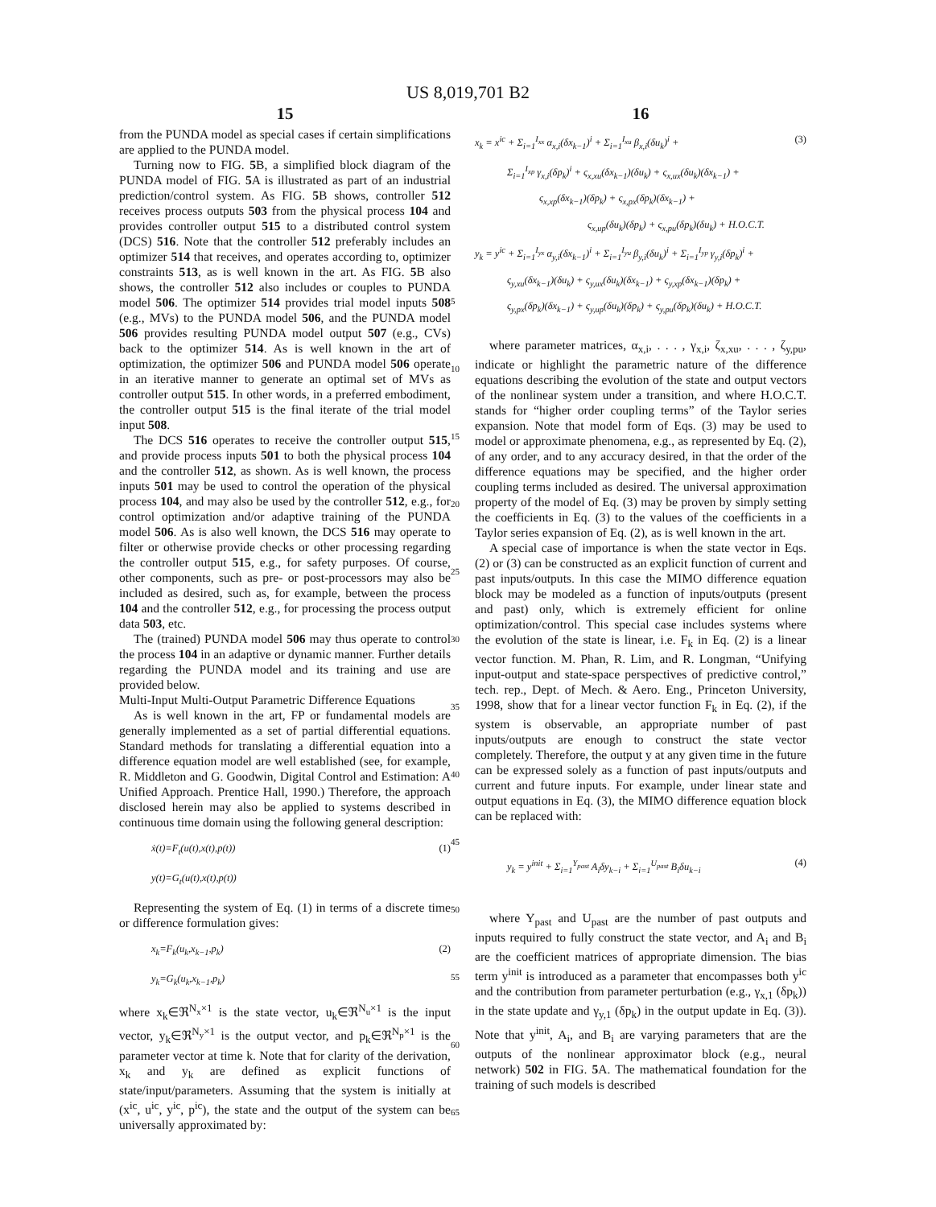US 8,019,701 B2
15
from the PUNDA model as special cases if certain simplifications are applied to the PUNDA model.
Turning now to FIG. 5 B, a simplified block diagram of the PUNDA model of FIG. 5 A is illustrated as part of an industrial prediction/control system. As FIG. 5 B shows, controller 512 receives process outputs 503 from the physical process 104 and provides controller output 515 to a distributed control system (DCS) 516. Note that the controller 512 preferably includes an optimizer 514 that receives, and operates according to, optimizer constraints 513, as is well known in the art. As FIG. 5 B also shows, the controller 512 also includes or couples to PUNDA model 506. The optimizer 514 provides trial model inputs 508 (e.g., MVs) to the PUNDA model 506, and the PUNDA model 506 provides resulting PUNDA model output 507 (e.g., CVs) back to the optimizer 514. As is well known in the art of optimization, the optimizer 506 and PUNDA model 506 operate in an iterative manner to generate an optimal set of MVs as controller output 515. In other words, in a preferred embodiment, the controller output 515 is the final iterate of the trial model input 508.
The DCS 516 operates to receive the controller output 515, and provide process inputs 501 to both the physical process 104 and the controller 512, as shown. As is well known, the process inputs 501 may be used to control the operation of the physical process 104, and may also be used by the controller 512, e.g., for control optimization and/or adaptive training of the PUNDA model 506. As is also well known, the DCS 516 may operate to filter or otherwise provide checks or other processing regarding the controller output 515, e.g., for safety purposes. Of course, other components, such as pre- or post-processors may also be included as desired, such as, for example, between the process 104 and the controller 512, e.g., for processing the process output data 503, etc.
The (trained) PUNDA model 506 may thus operate to control the process 104 in an adaptive or dynamic manner. Further details regarding the PUNDA model and its training and use are provided below.
Multi-Input Multi-Output Parametric Difference Equations
As is well known in the art, FP or fundamental models are generally implemented as a set of partial differential equations. Standard methods for translating a differential equation into a difference equation model are well established (see, for example, R. Middleton and G. Goodwin, Digital Control and Estimation: A Unified Approach. Prentice Hall, 1990.) Therefore, the approach disclosed herein may also be applied to systems described in continuous time domain using the following general description:
ẋ(t)=F<sub>t</sub>(u(t),x(t),p(t)) (1)
y(t)=G<sub>t</sub>(u(t),x(t),p(t))
Representing the system of Eq. (1) in terms of a discrete time or difference formulation gives:
x<sub>k</sub>=F<sub>k</sub>(u<sub>k</sub>,x<sub>k−1</sub>,p<sub>k</sub>) (2)
y<sub>k</sub>=G<sub>k</sub>(u<sub>k</sub>,x<sub>k−1</sub>,p<sub>k</sub>)
where x<sub>k</sub>∈ℜ<sup>N<sub>x</sub>×1</sup> is the state vector, u<sub>k</sub>∈ℜ<sup>N<sub>u</sub>×1</sup> is the input vector, y<sub>k</sub>∈ℜ<sup>N<sub>y</sub>×1</sup> is the output vector, and p<sub>k</sub>∈ℜ<sup>N<sub>p</sub>×1</sup> is the parameter vector at time k. Note that for clarity of the derivation, x<sub>k</sub> and y<sub>k</sub> are defined as explicit functions of state/input/parameters. Assuming that the system is initially at (x<sup>ic</sup>, u<sup>ic</sup>, y<sup>ic</sup>, p<sup>ic</sup>), the state and the output of the system can be universally approximated by:
5
10
15
20
25
30
35
40
45
50
55
60
65
16
x<sub>k</sub> = x<sup>ic</sup> + Σ<sub>i=1</sub><sup>I<sub>xx</sub></sup> α<sub>x,i</sub>(δx<sub>k−1</sub>)<sup>i</sup> + Σ<sub>i=1</sub><sup>I<sub>xu</sub></sup> β<sub>x,i</sub>(δu<sub>k</sub>)<sup>i</sup> + (3)
Σ<sub>i=1</sub><sup>I<sub>xp</sub></sup> γ<sub>x,i</sub>(δp<sub>k</sub>)<sup>i</sup> + ς<sub>x,xu</sub>(δx<sub>k−1</sub>)(δu<sub>k</sub>) + ς<sub>x,ux</sub>(δu<sub>k</sub>)(δx<sub>k−1</sub>) +
ς<sub>x,xp</sub>(δx<sub>k−1</sub>)(δp<sub>k</sub>) + ς<sub>x,px</sub>(δp<sub>k</sub>)(δx<sub>k−1</sub>) +
ς<sub>x,up</sub>(δu<sub>k</sub>)(δp<sub>k</sub>) + ς<sub>x,pu</sub>(δp<sub>k</sub>)(δu<sub>k</sub>) + H.O.C.T.
y<sub>k</sub> = y<sup>ic</sup> + Σ<sub>i=1</sub><sup>I<sub>yx</sub></sup> α<sub>y,i</sub>(δx<sub>k−1</sub>)<sup>i</sup> + Σ<sub>i=1</sub><sup>I<sub>yu</sub></sup> β<sub>y,i</sub>(δu<sub>k</sub>)<sup>i</sup> + Σ<sub>i=1</sub><sup>I<sub>yp</sub></sup> γ<sub>y,i</sub>(δp<sub>k</sub>)<sup>i</sup> +
ς<sub>y,xu</sub>(δx<sub>k−1</sub>)(δu<sub>k</sub>) + ς<sub>y,ux</sub>(δu<sub>k</sub>)(δx<sub>k−1</sub>) + ς<sub>y,xp</sub>(δx<sub>k−1</sub>)(δp<sub>k</sub>) +
ς<sub>y,px</sub>(δp<sub>k</sub>)(δx<sub>k−1</sub>) + ς<sub>y,up</sub>(δu<sub>k</sub>)(δp<sub>k</sub>) + ς<sub>y,pu</sub>(δp<sub>k</sub>)(δu<sub>k</sub>) + H.O.C.T.
where parameter matrices, α<sub>x,i</sub>, . . . , γ<sub>x,i</sub>, ζ<sub>x,xu</sub>, . . . , ζ<sub>y,pu</sub>, indicate or highlight the parametric nature of the difference equations describing the evolution of the state and output vectors of the nonlinear system under a transition, and where H.O.C.T. stands for “higher order coupling terms” of the Taylor series expansion. Note that model form of Eqs. (3) may be used to model or approximate phenomena, e.g., as represented by Eq. (2), of any order, and to any accuracy desired, in that the order of the difference equations may be specified, and the higher order coupling terms included as desired. The universal approximation property of the model of Eq. (3) may be proven by simply setting the coefficients in Eq. (3) to the values of the coefficients in a Taylor series expansion of Eq. (2), as is well known in the art.
A special case of importance is when the state vector in Eqs. (2) or (3) can be constructed as an explicit function of current and past inputs/outputs. In this case the MIMO difference equation block may be modeled as a function of inputs/outputs (present and past) only, which is extremely efficient for online optimization/control. This special case includes systems where the evolution of the state is linear, i.e. F<sub>k</sub> in Eq. (2) is a linear vector function. M. Phan, R. Lim, and R. Longman, “Unifying input-output and state-space perspectives of predictive control,” tech. rep., Dept. of Mech. & Aero. Eng., Princeton University, 1998, show that for a linear vector function F<sub>k</sub> in Eq. (2), if the system is observable, an appropriate number of past inputs/outputs are enough to construct the state vector completely. Therefore, the output y at any given time in the future can be expressed solely as a function of past inputs/outputs and current and future inputs. For example, under linear state and output equations in Eq. (3), the MIMO difference equation block can be replaced with:
y<sub>k</sub> = y<sup>init</sup> + Σ<sub>i=1</sub><sup>Y<sub>past</sub></sup> A<sub>i</sub>δy<sub>k−i</sub> + Σ<sub>i=1</sub><sup>U<sub>past</sub></sup> B<sub>i</sub>δu<sub>k−i</sub> (4)
where Y<sub>past</sub> and U<sub>past</sub> are the number of past outputs and inputs required to fully construct the state vector, and A<sub>i</sub> and B<sub>i</sub> are the coefficient matrices of appropriate dimension. The bias term y<sup>init</sup> is introduced as a parameter that encompasses both y<sup>ic</sup> and the contribution from parameter perturbation (e.g., γ<sub>x,1</sub> (δp<sub>k</sub>)) in the state update and γ<sub>y,1</sub> (δp<sub>k</sub>) in the output update in Eq. (3)). Note that y<sup>init</sup>, A<sub>i</sub>, and B<sub>i</sub> are varying parameters that are the outputs of the nonlinear approximator block (e.g., neural network) 502 in FIG. 5 A. The mathematical foundation for the training of such models is described